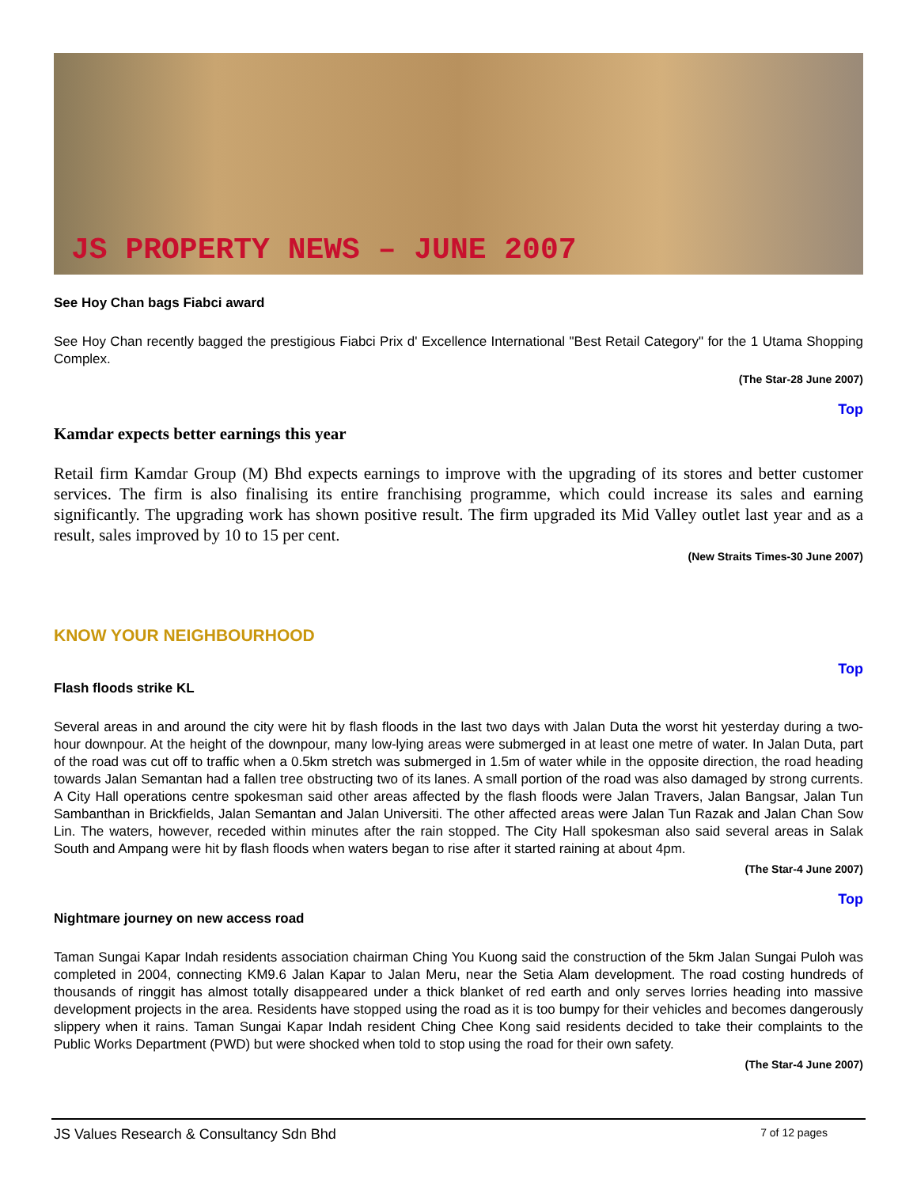JS PROPERTY NEWS – JUNE 2007
See Hoy Chan bags Fiabci award
See Hoy Chan recently bagged the prestigious Fiabci Prix d' Excellence International "Best Retail Category" for the 1 Utama Shopping Complex.
(The Star-28 June 2007)
Top
Kamdar expects better earnings this year
Retail firm Kamdar Group (M) Bhd expects earnings to improve with the upgrading of its stores and better customer services. The firm is also finalising its entire franchising programme, which could increase its sales and earning significantly. The upgrading work has shown positive result. The firm upgraded its Mid Valley outlet last year and as a result, sales improved by 10 to 15 per cent.
(New Straits Times-30 June 2007)
KNOW YOUR NEIGHBOURHOOD
Top
Flash floods strike KL
Several areas in and around the city were hit by flash floods in the last two days with Jalan Duta the worst hit yesterday during a two-hour downpour. At the height of the downpour, many low-lying areas were submerged in at least one metre of water. In Jalan Duta, part of the road was cut off to traffic when a 0.5km stretch was submerged in 1.5m of water while in the opposite direction, the road heading towards Jalan Semantan had a fallen tree obstructing two of its lanes. A small portion of the road was also damaged by strong currents. A City Hall operations centre spokesman said other areas affected by the flash floods were Jalan Travers, Jalan Bangsar, Jalan Tun Sambanthan in Brickfields, Jalan Semantan and Jalan Universiti. The other affected areas were Jalan Tun Razak and Jalan Chan Sow Lin. The waters, however, receded within minutes after the rain stopped. The City Hall spokesman also said several areas in Salak South and Ampang were hit by flash floods when waters began to rise after it started raining at about 4pm.
(The Star-4 June 2007)
Top
Nightmare journey on new access road
Taman Sungai Kapar Indah residents association chairman Ching You Kuong said the construction of the 5km Jalan Sungai Puloh was completed in 2004, connecting KM9.6 Jalan Kapar to Jalan Meru, near the Setia Alam development. The road costing hundreds of thousands of ringgit has almost totally disappeared under a thick blanket of red earth and only serves lorries heading into massive development projects in the area. Residents have stopped using the road as it is too bumpy for their vehicles and becomes dangerously slippery when it rains. Taman Sungai Kapar Indah resident Ching Chee Kong said residents decided to take their complaints to the Public Works Department (PWD) but were shocked when told to stop using the road for their own safety.
(The Star-4 June 2007)
JS Values Research & Consultancy Sdn Bhd 7 of 12 pages